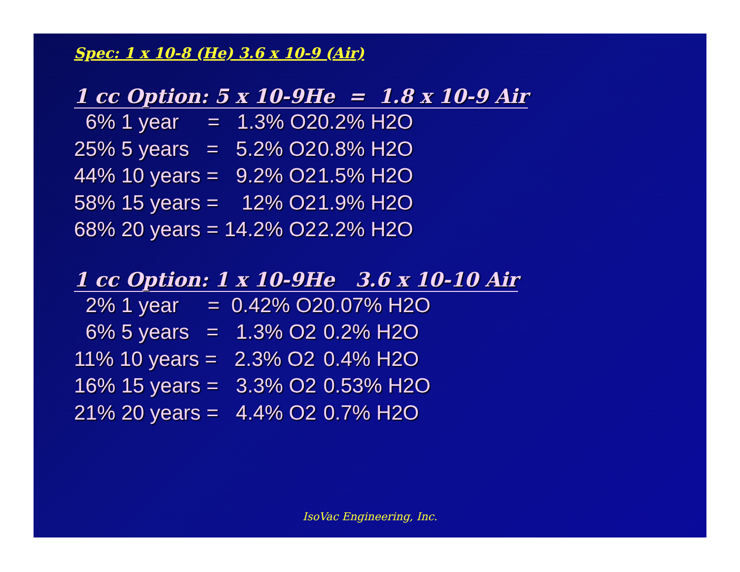Spec: 1 x 10-8 (He) 3.6 x 10-9 (Air)
1 cc Option: 5 x 10-9He = 1.8 x 10-9 Air
| 6% 1 year = 1.3% O2 | 0.2% H2O |
| 25% 5 years = 5.2% O2 | 0.8% H2O |
| 44% 10 years = 9.2% O2 | 1.5% H2O |
| 58% 15 years = 12% O2 | 1.9% H2O |
| 68% 20 years = 14.2% O2 | 2.2% H2O |
1 cc Option: 1 x 10-9He 3.6 x 10-10 Air
| 2% 1 year = 0.42% O2 | 0.07% H2O |
| 6% 5 years = 1.3% O2 | 0.2% H2O |
| 11% 10 years = 2.3% O2 | 0.4% H2O |
| 16% 15 years = 3.3% O2 | 0.53% H2O |
| 21% 20 years = 4.4% O2 | 0.7% H2O |
IsoVac Engineering, Inc.